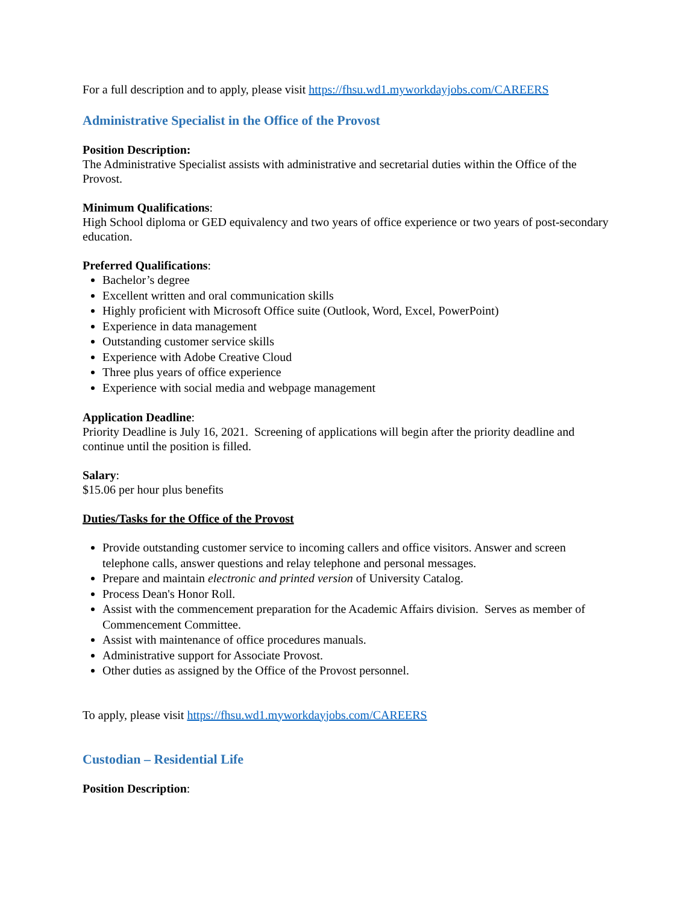For a full description and to apply, please visit https://fhsu.wd1.myworkdayjobs.com/CAREERS
Administrative Specialist in the Office of the Provost
Position Description:
The Administrative Specialist assists with administrative and secretarial duties within the Office of the Provost.
Minimum Qualifications:
High School diploma or GED equivalency and two years of office experience or two years of post-secondary education.
Preferred Qualifications:
Bachelor’s degree
Excellent written and oral communication skills
Highly proficient with Microsoft Office suite (Outlook, Word, Excel, PowerPoint)
Experience in data management
Outstanding customer service skills
Experience with Adobe Creative Cloud
Three plus years of office experience
Experience with social media and webpage management
Application Deadline:
Priority Deadline is July 16, 2021. Screening of applications will begin after the priority deadline and continue until the position is filled.
Salary:
$15.06 per hour plus benefits
Duties/Tasks for the Office of the Provost
Provide outstanding customer service to incoming callers and office visitors. Answer and screen telephone calls, answer questions and relay telephone and personal messages.
Prepare and maintain electronic and printed version of University Catalog.
Process Dean's Honor Roll.
Assist with the commencement preparation for the Academic Affairs division. Serves as member of Commencement Committee.
Assist with maintenance of office procedures manuals.
Administrative support for Associate Provost.
Other duties as assigned by the Office of the Provost personnel.
To apply, please visit https://fhsu.wd1.myworkdayjobs.com/CAREERS
Custodian – Residential Life
Position Description: